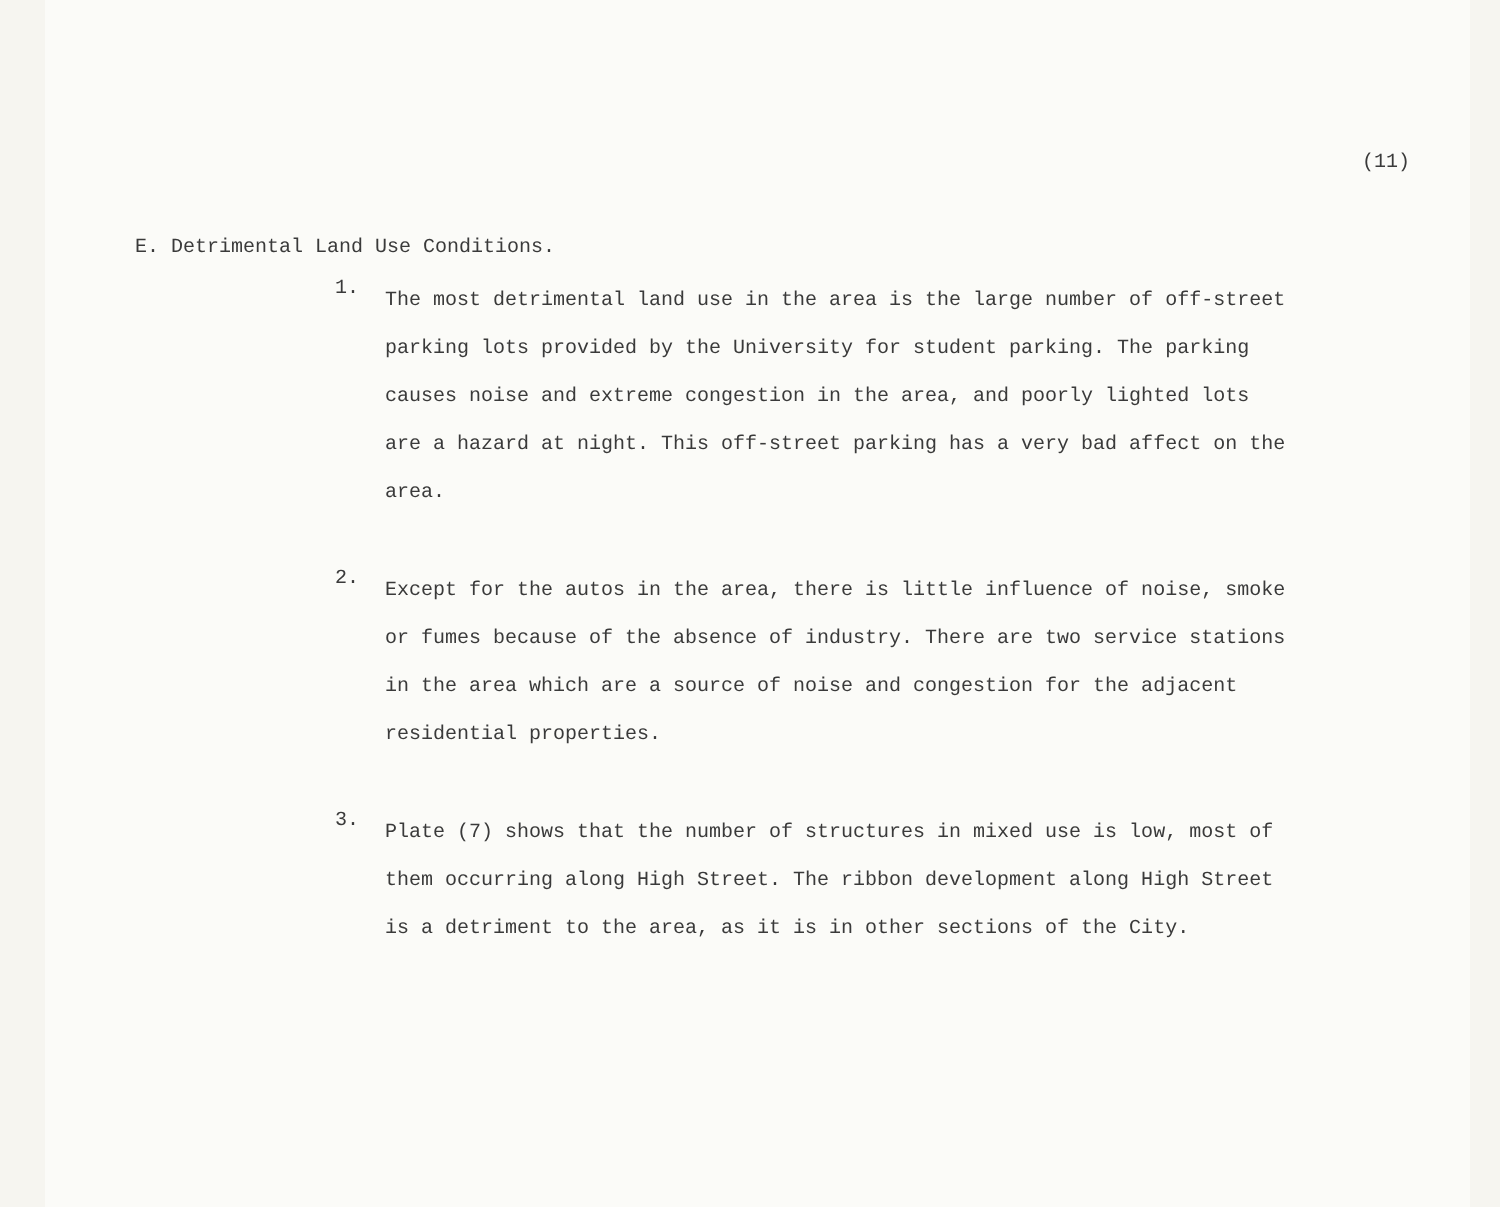(11)
E. Detrimental Land Use Conditions.
1.
The most detrimental land use in the area is the large number of off-street parking lots provided by the University for student parking. The parking causes noise and extreme congestion in the area, and poorly lighted lots are a hazard at night. This off-street parking has a very bad affect on the area.
2.
Except for the autos in the area, there is little influence of noise, smoke or fumes because of the absence of industry. There are two service stations in the area which are a source of noise and congestion for the adjacent residential properties.
3.
Plate (7) shows that the number of structures in mixed use is low, most of them occurring along High Street. The ribbon development along High Street is a detriment to the area, as it is in other sections of the City.